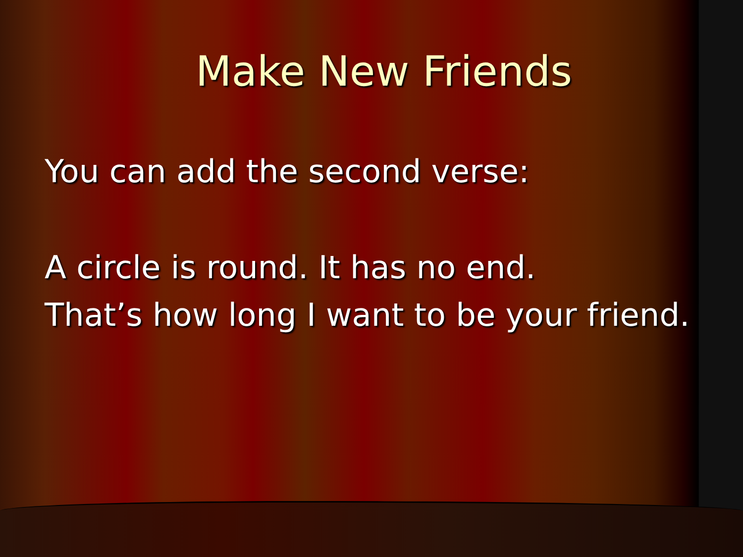Make New Friends
You can add the second verse:
A circle is round. It has no end.
That’s how long I want to be your friend.